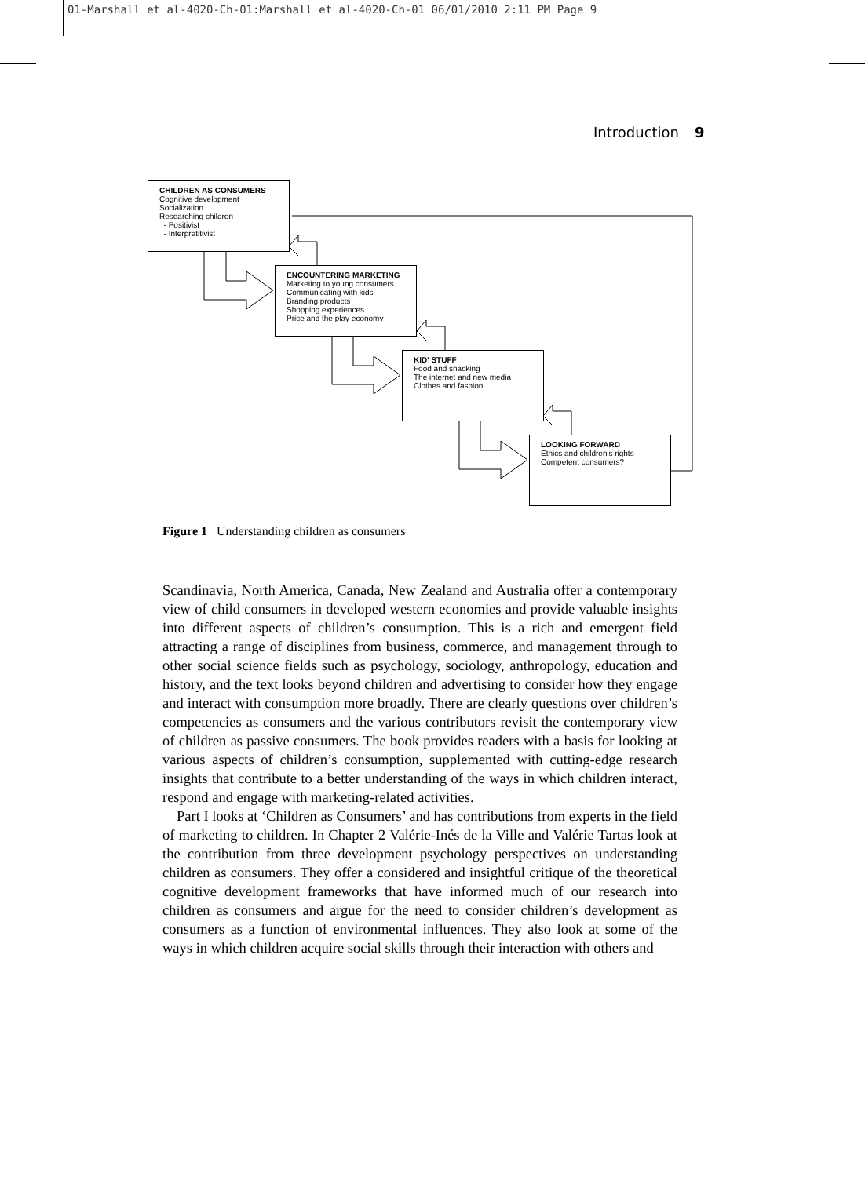01-Marshall et al-4020-Ch-01:Marshall et al-4020-Ch-01 06/01/2010 2:11 PM Page 9
Introduction 9
CHILDREN AS CONSUMERS
Cognitive development
Socialization
Researching children
- Positivist
- Interpretitivist
ENCOUNTERING MARKETING
Marketing to young consumers
Communicating with kids
Branding products
Shopping experiences
Price and the play economy
KID' STUFF
Food and snacking
The internet and new media
Clothes and fashion
LOOKING FORWARD
Ethics and children's rights
Competent consumers?
Figure 1 Understanding children as consumers
Scandinavia, North America, Canada, New Zealand and Australia offer a contemporary view of child consumers in developed western economies and provide valuable insights into different aspects of children’s consumption. This is a rich and emergent field attracting a range of disciplines from business, commerce, and management through to other social science fields such as psychology, sociology, anthropology, education and history, and the text looks beyond children and advertising to consider how they engage and interact with consumption more broadly. There are clearly questions over children’s competencies as consumers and the various contributors revisit the contemporary view of children as passive consumers. The book provides readers with a basis for looking at various aspects of children’s consumption, supplemented with cutting-edge research insights that contribute to a better understanding of the ways in which children interact, respond and engage with marketing-related activities.
Part I looks at ‘Children as Consumers’ and has contributions from experts in the field of marketing to children. In Chapter 2 Valérie-Inés de la Ville and Valérie Tartas look at the contribution from three development psychology perspectives on understanding children as consumers. They offer a considered and insightful critique of the theoretical cognitive development frameworks that have informed much of our research into children as consumers and argue for the need to consider children’s development as consumers as a function of environmental influences. They also look at some of the ways in which children acquire social skills through their interaction with others and